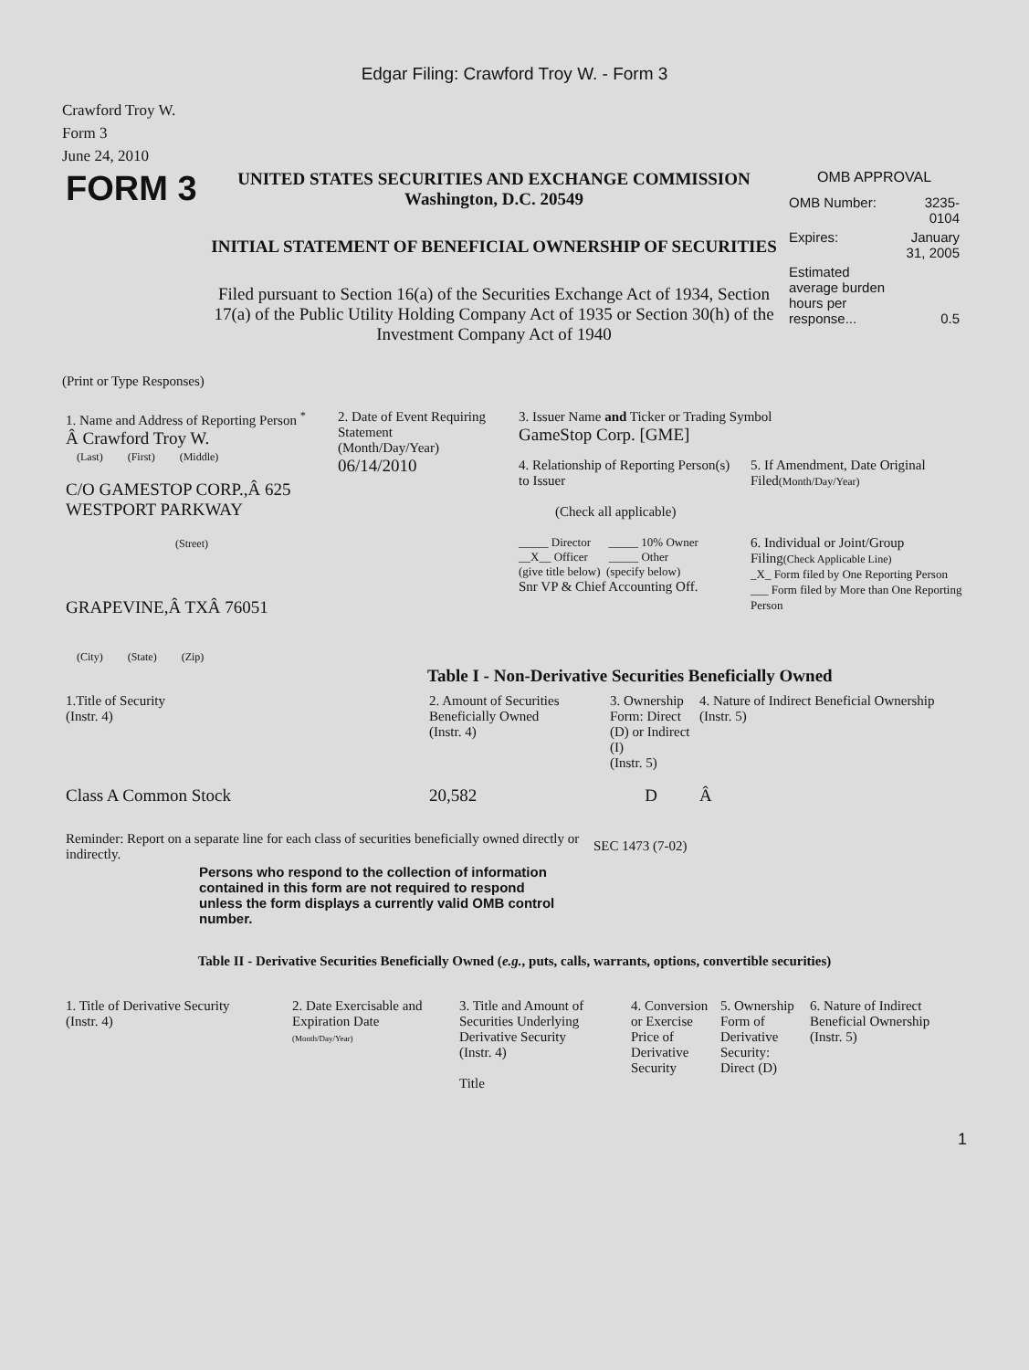Edgar Filing: Crawford Troy W. - Form 3
Crawford Troy W.
Form 3
June 24, 2010
| FORM 3 | UNITED STATES SECURITIES AND EXCHANGE COMMISSION Washington, D.C. 20549 INITIAL STATEMENT OF BENEFICIAL OWNERSHIP OF SECURITIES Filed pursuant to Section 16(a) of the Securities Exchange Act of 1934, Section 17(a) of the Public Utility Holding Company Act of 1935 or Section 30(h) of the Investment Company Act of 1940 | OMB APPROVAL / OMB Number: / 3235-0104 / / Expires: / January 31, 2005 / / Estimated average burden hours per response... / 0.5 / |
(Print or Type Responses)
| 1. Name and Address of Reporting Person <sup>*</sup> Â Crawford Troy W. (Last) (First) (Middle) C/O GAMESTOP CORP.,Â 625 WESTPORT PARKWAY (Street) GRAPEVINE,Â TXÂ 76051 (City) (State) (Zip) | 2. Date of Event Requiring Statement (Month/Day/Year) 06/14/2010 | 3. Issuer Name and Ticker or Trading Symbol GameStop Corp. [GME] / 4. Relationship of Reporting Person(s) to Issuer (Check all applicable) _____ Director _____ 10% Owner __X__ Officer _____ Other (give title below) (specify below) Snr VP & Chief Accounting Off. / 5. If Amendment, Date Original Filed (Month/Day/Year) 6. Individual or Joint/Group Filing (Check Applicable Line) _X_ Form filed by One Reporting Person ___ Form filed by More than One Reporting Person / |
Table I - Non-Derivative Securities Beneficially Owned
| 1.Title of Security (Instr. 4) | 2. Amount of Securities Beneficially Owned (Instr. 4) | 3. Ownership Form: Direct (D) or Indirect (I) (Instr. 5) | 4. Nature of Indirect Beneficial Ownership (Instr. 5) |
| --- | --- | --- | --- |
| Class A Common Stock | 20,582 | D | Â |
| Reminder: Report on a separate line for each class of securities beneficially owned directly or indirectly. | SEC 1473 (7-02) |
Persons who respond to the collection of information contained in this form are not required to respond unless the form displays a currently valid OMB control number.
Table II - Derivative Securities Beneficially Owned (e.g., puts, calls, warrants, options, convertible securities)
| 1. Title of Derivative Security (Instr. 4) | 2. Date Exercisable and Expiration Date (Month/Day/Year) | 3. Title and Amount of Securities Underlying Derivative Security (Instr. 4) Title | 4. Conversion or Exercise Price of Derivative Security | 5. Ownership Form of Derivative Security: Direct (D) | 6. Nature of Indirect Beneficial Ownership (Instr. 5) |
| --- | --- | --- | --- | --- | --- |
1